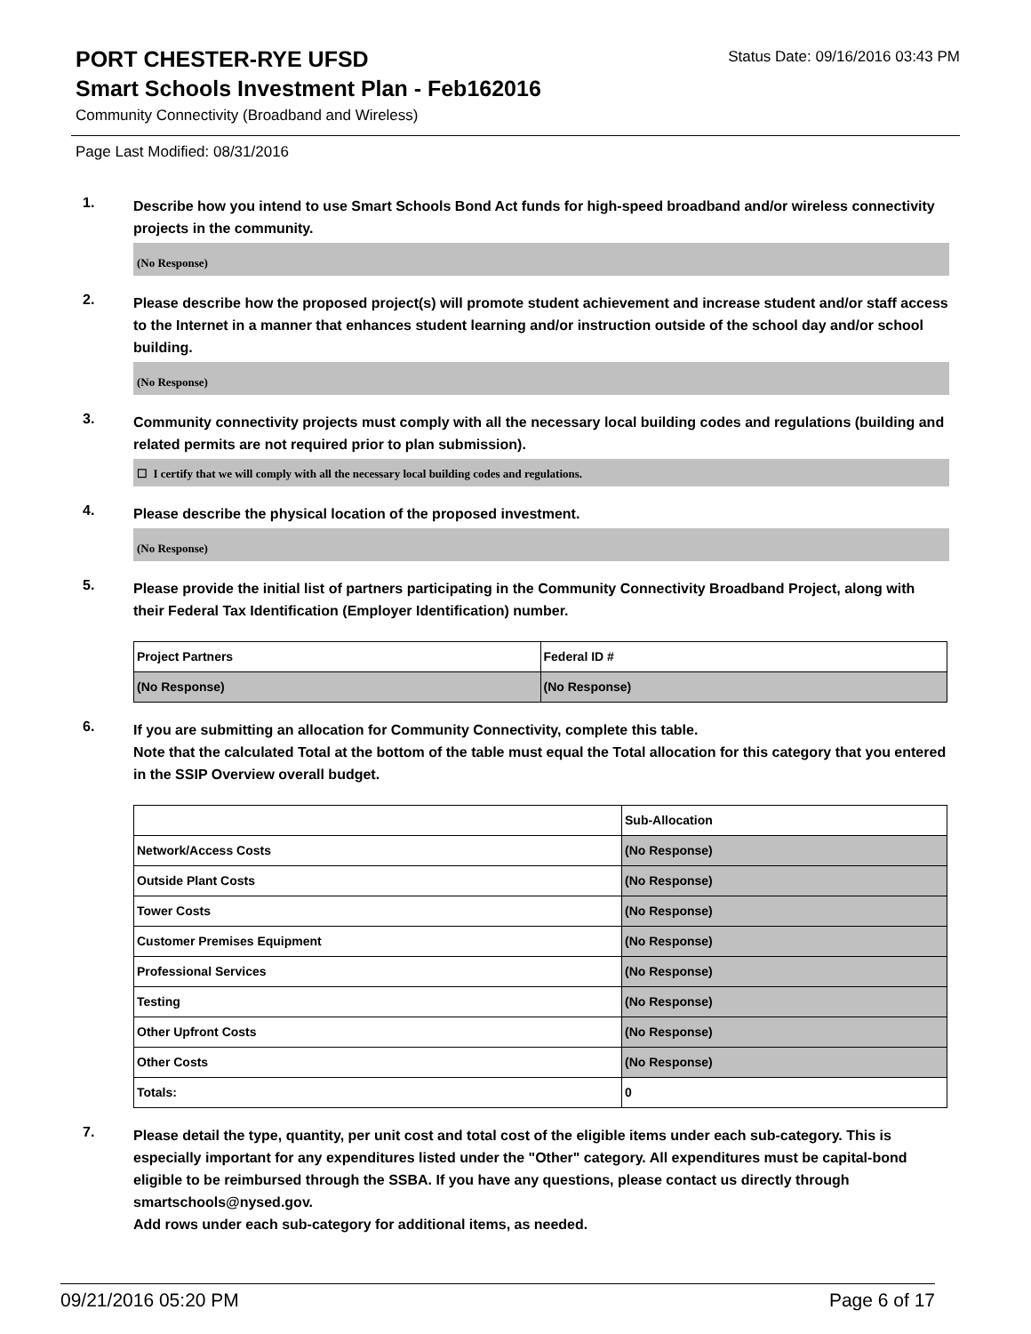PORT CHESTER-RYE UFSD
Status Date: 09/16/2016 03:43 PM
Smart Schools Investment Plan - Feb162016
Community Connectivity (Broadband and Wireless)
Page Last Modified: 08/31/2016
1.
Describe how you intend to use Smart Schools Bond Act funds for high-speed broadband and/or wireless connectivity projects in the community.
(No Response)
2.
Please describe how the proposed project(s) will promote student achievement and increase student and/or staff access to the Internet in a manner that enhances student learning and/or instruction outside of the school day and/or school building.
(No Response)
3.
Community connectivity projects must comply with all the necessary local building codes and regulations (building and related permits are not required prior to plan submission).
☐ I certify that we will comply with all the necessary local building codes and regulations.
4.
Please describe the physical location of the proposed investment.
(No Response)
5.
Please provide the initial list of partners participating in the Community Connectivity Broadband Project, along with their Federal Tax Identification (Employer Identification) number.
| Project Partners | Federal ID # |
| (No Response) | (No Response) |
6.
If you are submitting an allocation for Community Connectivity, complete this table.
Note that the calculated Total at the bottom of the table must equal the Total allocation for this category that you entered in the SSIP Overview overall budget.
| | Sub-Allocation |
| Network/Access Costs | (No Response) |
| Outside Plant Costs | (No Response) |
| Tower Costs | (No Response) |
| Customer Premises Equipment | (No Response) |
| Professional Services | (No Response) |
| Testing | (No Response) |
| Other Upfront Costs | (No Response) |
| Other Costs | (No Response) |
| Totals: | 0 |
7.
Please detail the type, quantity, per unit cost and total cost of the eligible items under each sub-category. This is especially important for any expenditures listed under the "Other" category. All expenditures must be capital-bond eligible to be reimbursed through the SSBA. If you have any questions, please contact us directly through smartschools@nysed.gov.
Add rows under each sub-category for additional items, as needed.
09/21/2016 05:20 PM Page 6 of 17